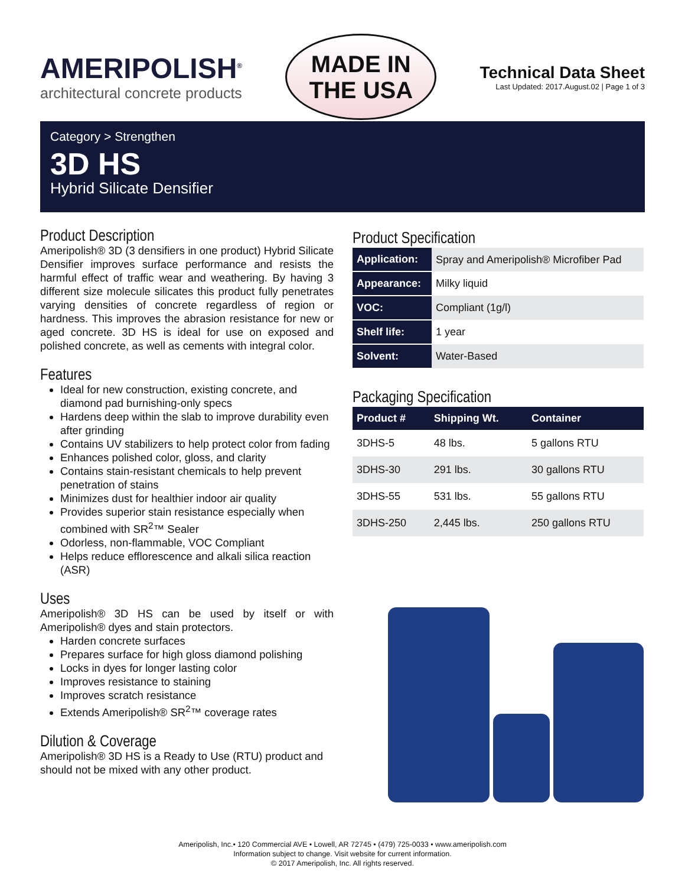AMERIPOLISH<sup>®</sup>
architectural concrete products
MADE IN
THE USA
Technical Data Sheet
Last Updated: 2017.August.02 | Page 1 of 3
Category > Strengthen
3D HS
Hybrid Silicate Densifier
Product Description
Ameripolish® 3D (3 densifiers in one product) Hybrid Silicate Densifier improves surface performance and resists the harmful effect of traffic wear and weathering. By having 3 different size molecule silicates this product fully penetrates varying densities of concrete regardless of region or hardness. This improves the abrasion resistance for new or aged concrete. 3D HS is ideal for use on exposed and polished concrete, as well as cements with integral color.
Features
Ideal for new construction, existing concrete, and diamond pad burnishing-only specs
Hardens deep within the slab to improve durability even after grinding
Contains UV stabilizers to help protect color from fading
Enhances polished color, gloss, and clarity
Contains stain-resistant chemicals to help prevent penetration of stains
Minimizes dust for healthier indoor air quality
Provides superior stain resistance especially when combined with SR<sup>2</sup>™ Sealer
Odorless, non-flammable, VOC Compliant
Helps reduce efflorescence and alkali silica reaction (ASR)
Uses
Ameripolish® 3D HS can be used by itself or with Ameripolish® dyes and stain protectors.
Harden concrete surfaces
Prepares surface for high gloss diamond polishing
Locks in dyes for longer lasting color
Improves resistance to staining
Improves scratch resistance
Extends Ameripolish® SR<sup>2</sup>™ coverage rates
Dilution & Coverage
Ameripolish® 3D HS is a Ready to Use (RTU) product and should not be mixed with any other product.
Product Specification
| Application: | Spray and Ameripolish® Microfiber Pad |
| Appearance: | Milky liquid |
| VOC: | Compliant (1g/l) |
| Shelf life: | 1 year |
| Solvent: | Water-Based |
Packaging Specification
| Product # | Shipping Wt. | Container |
| --- | --- | --- |
| 3DHS-5 | 48 lbs. | 5 gallons RTU |
| 3DHS-30 | 291 lbs. | 30 gallons RTU |
| 3DHS-55 | 531 lbs. | 55 gallons RTU |
| 3DHS-250 | 2,445 lbs. | 250 gallons RTU |
Ameripolish, Inc.• 120 Commercial AVE • Lowell, AR 72745 • (479) 725-0033 • www.ameripolish.com
Information subject to change. Visit website for current information.
© 2017 Ameripolish, Inc. All rights reserved.